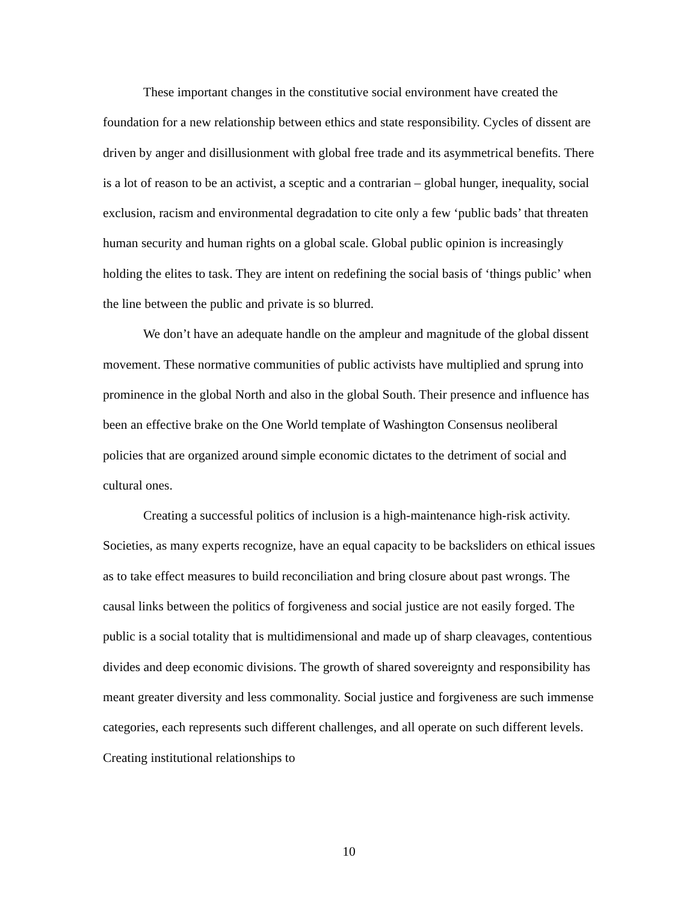These important changes in the constitutive social environment have created the foundation for a new relationship between ethics and state responsibility. Cycles of dissent are driven by anger and disillusionment with global free trade and its asymmetrical benefits. There is a lot of reason to be an activist, a sceptic and a contrarian – global hunger, inequality, social exclusion, racism and environmental degradation to cite only a few ‘public bads’ that threaten human security and human rights on a global scale. Global public opinion is increasingly holding the elites to task. They are intent on redefining the social basis of ‘things public’ when the line between the public and private is so blurred.
We don’t have an adequate handle on the ampleur and magnitude of the global dissent movement. These normative communities of public activists have multiplied and sprung into prominence in the global North and also in the global South. Their presence and influence has been an effective brake on the One World template of Washington Consensus neoliberal policies that are organized around simple economic dictates to the detriment of social and cultural ones.
Creating a successful politics of inclusion is a high-maintenance high-risk activity. Societies, as many experts recognize, have an equal capacity to be backsliders on ethical issues as to take effect measures to build reconciliation and bring closure about past wrongs. The causal links between the politics of forgiveness and social justice are not easily forged. The public is a social totality that is multidimensional and made up of sharp cleavages, contentious divides and deep economic divisions. The growth of shared sovereignty and responsibility has meant greater diversity and less commonality. Social justice and forgiveness are such immense categories, each represents such different challenges, and all operate on such different levels. Creating institutional relationships to
10